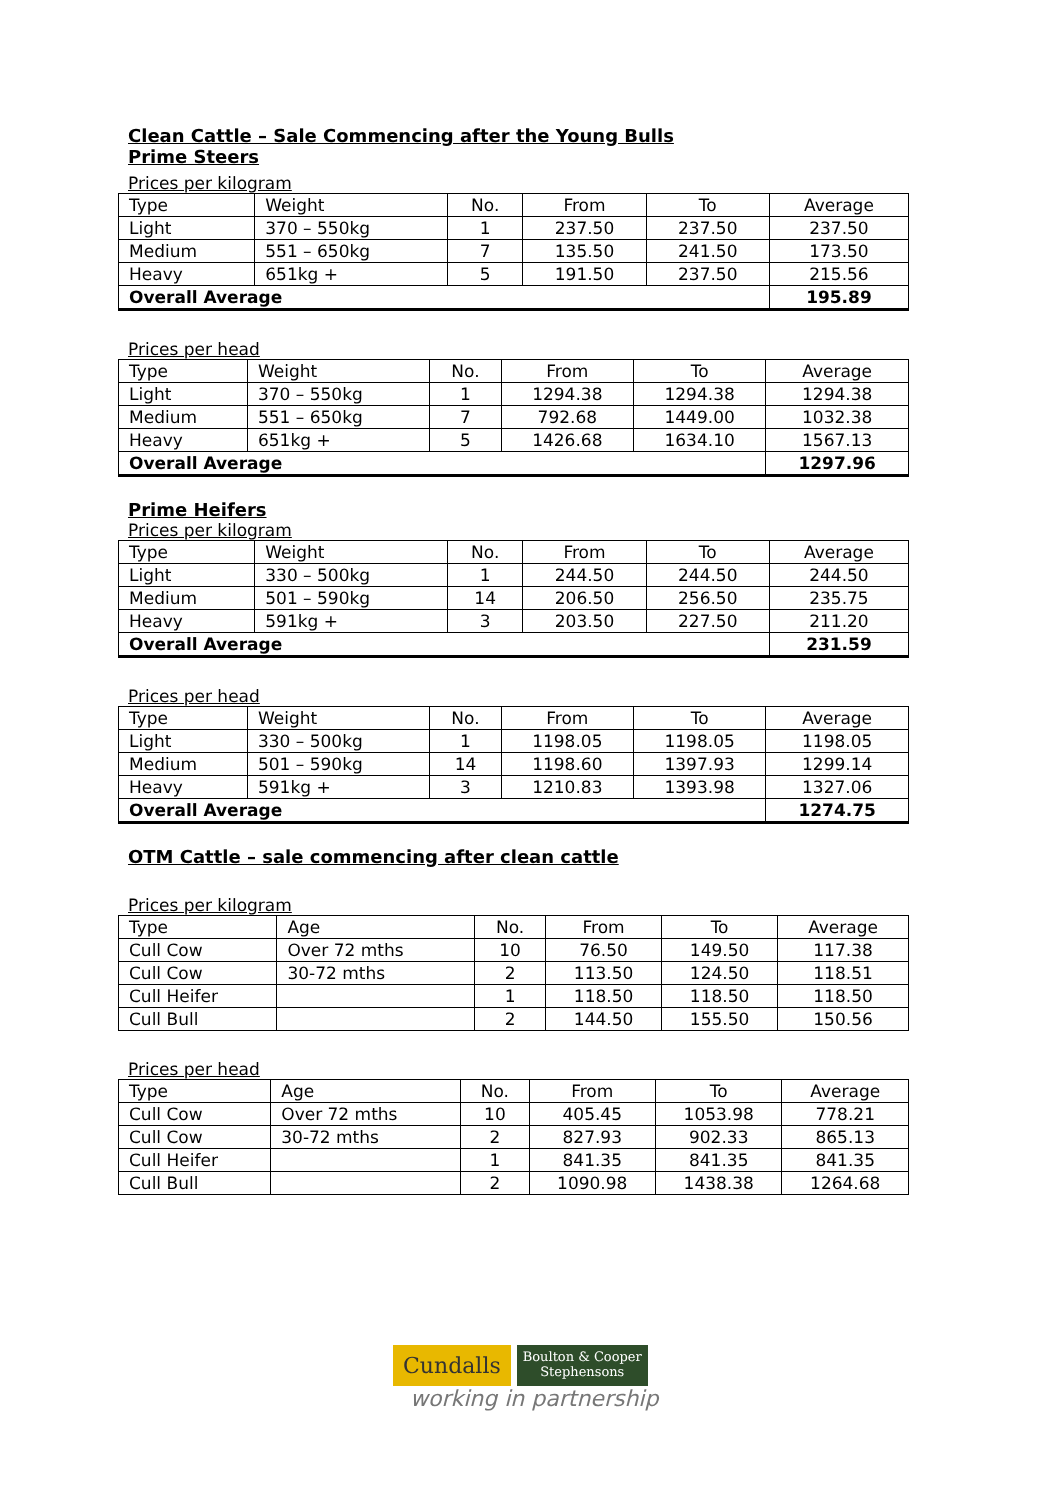Clean Cattle – Sale Commencing after the Young Bulls
Prime Steers
Prices per kilogram
| Type | Weight | No. | From | To | Average |
| Light | 370 – 550kg | 1 | 237.50 | 237.50 | 237.50 |
| Medium | 551 – 650kg | 7 | 135.50 | 241.50 | 173.50 |
| Heavy | 651kg + | 5 | 191.50 | 237.50 | 215.56 |
| Overall Average | | | | | 195.89 |
Prices per head
| Type | Weight | No. | From | To | Average |
| Light | 370 – 550kg | 1 | 1294.38 | 1294.38 | 1294.38 |
| Medium | 551 – 650kg | 7 | 792.68 | 1449.00 | 1032.38 |
| Heavy | 651kg + | 5 | 1426.68 | 1634.10 | 1567.13 |
| Overall Average | | | | | 1297.96 |
Prime Heifers
Prices per kilogram
| Type | Weight | No. | From | To | Average |
| Light | 330 – 500kg | 1 | 244.50 | 244.50 | 244.50 |
| Medium | 501 – 590kg | 14 | 206.50 | 256.50 | 235.75 |
| Heavy | 591kg + | 3 | 203.50 | 227.50 | 211.20 |
| Overall Average | | | | | 231.59 |
Prices per head
| Type | Weight | No. | From | To | Average |
| Light | 330 – 500kg | 1 | 1198.05 | 1198.05 | 1198.05 |
| Medium | 501 – 590kg | 14 | 1198.60 | 1397.93 | 1299.14 |
| Heavy | 591kg + | 3 | 1210.83 | 1393.98 | 1327.06 |
| Overall Average | | | | | 1274.75 |
OTM Cattle – sale commencing after clean cattle
Prices per kilogram
| Type | Age | No. | From | To | Average |
| Cull Cow | Over 72 mths | 10 | 76.50 | 149.50 | 117.38 |
| Cull Cow | 30-72 mths | 2 | 113.50 | 124.50 | 118.51 |
| Cull Heifer | | 1 | 118.50 | 118.50 | 118.50 |
| Cull Bull | | 2 | 144.50 | 155.50 | 150.56 |
Prices per head
| Type | Age | No. | From | To | Average |
| Cull Cow | Over 72 mths | 10 | 405.45 | 1053.98 | 778.21 |
| Cull Cow | 30-72 mths | 2 | 827.93 | 902.33 | 865.13 |
| Cull Heifer | | 1 | 841.35 | 841.35 | 841.35 |
| Cull Bull | | 2 | 1090.98 | 1438.38 | 1264.68 |
Cundalls
Boulton & Cooper
Stephensons
working in partnership